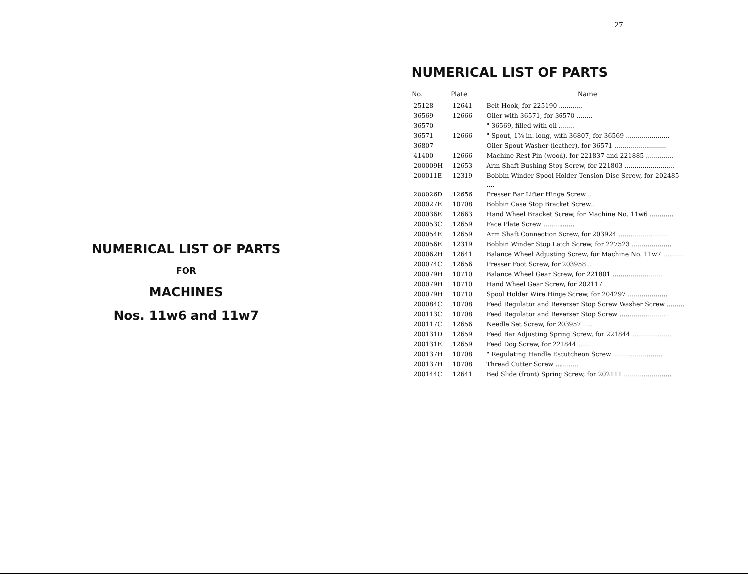NUMERICAL LIST OF PARTS
FOR
MACHINES
Nos. 11w6 and 11w7
27
NUMERICAL LIST OF PARTS
| No. | Plate | Name |
| --- | --- | --- |
| 25128 | 12641 | Belt Hook, for 225190 ............ |
| 36569 | 12666 | Oiler with 36571, for 36570 ........ |
| 36570 | | " 36569, filled with oil ........ |
| 36571 | 12666 | " Spout, 1⅞ in. long, with 36807, for 36569 ...................... |
| 36807 | | Oiler Spout Washer (leather), for 36571 .......................... |
| 41400 | 12666 | Machine Rest Pin (wood), for 221837 and 221885 .............. |
| 200009H | 12653 | Arm Shaft Bushing Stop Screw, for 221803 ......................... |
| 200011E | 12319 | Bobbin Winder Spool Holder Tension Disc Screw, for 202485 .... |
| 200026D | 12656 | Presser Bar Lifter Hinge Screw .. |
| 200027E | 10708 | Bobbin Case Stop Bracket Screw.. |
| 200036E | 12663 | Hand Wheel Bracket Screw, for Machine No. 11w6 ............ |
| 200053C | 12659 | Face Plate Screw ................ |
| 200054E | 12659 | Arm Shaft Connection Screw, for 203924 ......................... |
| 200056E | 12319 | Bobbin Winder Stop Latch Screw, for 227523 .................... |
| 200062H | 12641 | Balance Wheel Adjusting Screw, for Machine No. 11w7 .......... |
| 200074C | 12656 | Presser Foot Screw, for 203958 .. |
| 200079H | 10710 | Balance Wheel Gear Screw, for 221801 ......................... |
| 200079H | 10710 | Hand Wheel Gear Screw, for 202117 |
| 200079H | 10710 | Spool Holder Wire Hinge Screw, for 204297 .................... |
| 200084C | 10708 | Feed Regulator and Reverser Stop Screw Washer Screw ......... |
| 200113C | 10708 | Feed Regulator and Reverser Stop Screw ......................... |
| 200117C | 12656 | Needle Set Screw, for 203957 ..... |
| 200131D | 12659 | Feed Bar Adjusting Spring Screw, for 221844 .................... |
| 200131E | 12659 | Feed Dog Screw, for 221844 ...... |
| 200137H | 10708 | " Regulating Handle Escutcheon Screw ......................... |
| 200137H | 10708 | Thread Cutter Screw ............ |
| 200144C | 12641 | Bed Slide (front) Spring Screw, for 202111 ........................ |